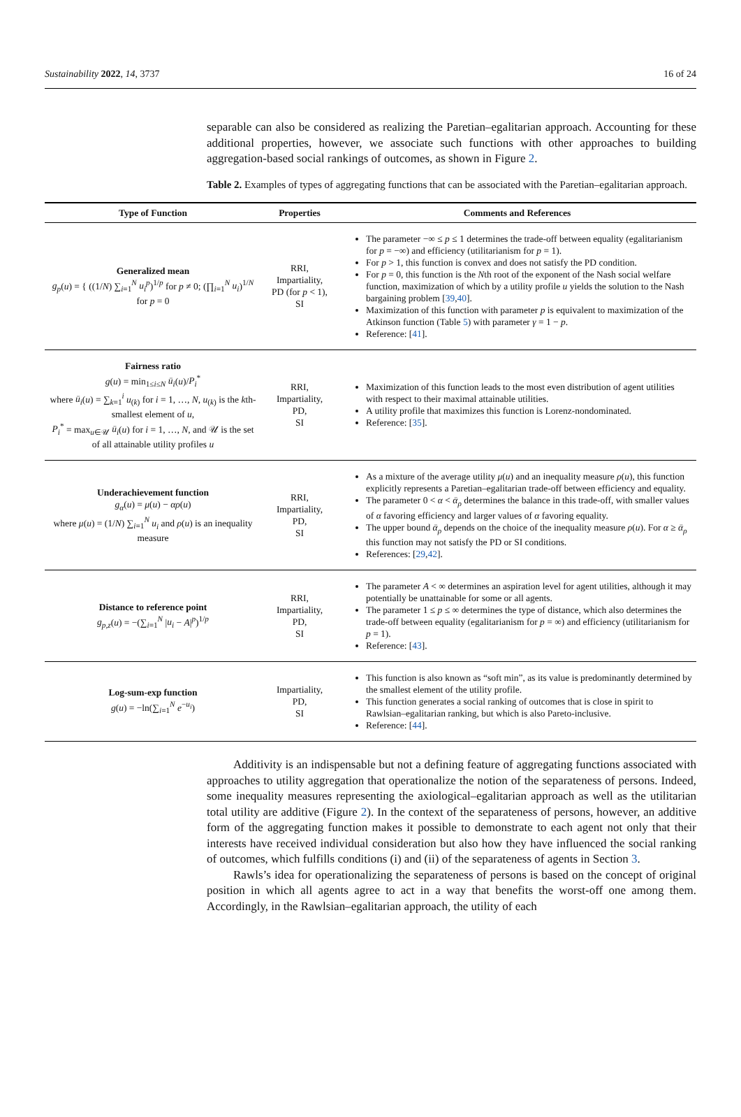Sustainability 2022, 14, 3737 16 of 24
separable can also be considered as realizing the Paretian–egalitarian approach. Accounting for these additional properties, however, we associate such functions with other approaches to building aggregation-based social rankings of outcomes, as shown in Figure 2.
Table 2. Examples of types of aggregating functions that can be associated with the Paretian–egalitarian approach.
| Type of Function | Properties | Comments and References |
| --- | --- | --- |
| Generalized mean g<sub>p</sub> ( u ) = { ((1/ N ) ∑<sub>i=1</sub><sup>N</sup> u<sub>i</sub><sup>p</sup> )<sup>1/p</sup> for p ≠ 0; (∏<sub>i=1</sub><sup>N</sup> u<sub>i</sub> )<sup>1/N</sup> for p = 0 | RRI, Impartiality, PD (for p < 1), SI | The parameter −∞ ≤ p ≤ 1 determines the trade-off between equality (egalitarianism for p = −∞) and efficiency (utilitarianism for p = 1). For p > 1, this function is convex and does not satisfy the PD condition. For p = 0, this function is the N th root of the exponent of the Nash social welfare function, maximization of which by a utility profile u yields the solution to the Nash bargaining problem [ 39 , 40 ]. Maximization of this function with parameter p is equivalent to maximization of the Atkinson function (Table 5 ) with parameter γ = 1 − p . Reference: [ 41 ]. |
| Fairness ratio g ( u ) = min<sub>1≤i≤N</sub> ū<sub>i</sub> ( u )/ P<sub>i</sub><sup>*</sup> where ū<sub>i</sub> ( u ) = ∑<sub>k=1</sub><sup>i</sup> u<sub>(k)</sub> for i = 1, …, N , u<sub>(k)</sub> is the k th-smallest element of u , P<sub>i</sub><sup>*</sup> = max<sub>u∈𝒰</sub> ū<sub>i</sub> ( u ) for i = 1, …, N , and 𝒰 is the set of all attainable utility profiles u | RRI, Impartiality, PD, SI | Maximization of this function leads to the most even distribution of agent utilities with respect to their maximal attainable utilities. A utility profile that maximizes this function is Lorenz-nondominated. Reference: [ 35 ]. |
| Underachievement function g<sub>α</sub> ( u ) = μ ( u ) − αρ ( u ) where μ ( u ) = (1/ N ) ∑<sub>i=1</sub><sup>N</sup> u<sub>i</sub> and ρ ( u ) is an inequality measure | RRI, Impartiality, PD, SI | As a mixture of the average utility μ ( u ) and an inequality measure ρ ( u ), this function explicitly represents a Paretian–egalitarian trade-off between efficiency and equality. The parameter 0 < α < ᾱ<sub>ρ</sub> determines the balance in this trade-off, with smaller values of α favoring efficiency and larger values of α favoring equality. The upper bound ᾱ<sub>ρ</sub> depends on the choice of the inequality measure ρ ( u ). For α ≥ ᾱ<sub>ρ</sub> this function may not satisfy the PD or SI conditions. References: [ 29 , 42 ]. |
| Distance to reference point g<sub>p,z</sub> ( u ) = −(∑<sub>i=1</sub><sup>N</sup> / u<sub>i</sub> − A /<sup>p</sup>)<sup>1/p</sup> | RRI, Impartiality, PD, SI | The parameter A < ∞ determines an aspiration level for agent utilities, although it may potentially be unattainable for some or all agents. The parameter 1 ≤ p ≤ ∞ determines the type of distance, which also determines the trade-off between equality (egalitarianism for p = ∞) and efficiency (utilitarianism for p = 1). Reference: [ 43 ]. |
| Log-sum-exp function g ( u ) = −ln(∑<sub>i=1</sub><sup>N</sup> e<sup>−u<sub>i</sub></sup>) | Impartiality, PD, SI | This function is also known as “soft min”, as its value is predominantly determined by the smallest element of the utility profile. This function generates a social ranking of outcomes that is close in spirit to Rawlsian–egalitarian ranking, but which is also Pareto-inclusive. Reference: [ 44 ]. |
Additivity is an indispensable but not a defining feature of aggregating functions associated with approaches to utility aggregation that operationalize the notion of the separateness of persons. Indeed, some inequality measures representing the axiological–egalitarian approach as well as the utilitarian total utility are additive (Figure 2). In the context of the separateness of persons, however, an additive form of the aggregating function makes it possible to demonstrate to each agent not only that their interests have received individual consideration but also how they have influenced the social ranking of outcomes, which fulfills conditions (i) and (ii) of the separateness of agents in Section 3.
Rawls’s idea for operationalizing the separateness of persons is based on the concept of original position in which all agents agree to act in a way that benefits the worst-off one among them. Accordingly, in the Rawlsian–egalitarian approach, the utility of each